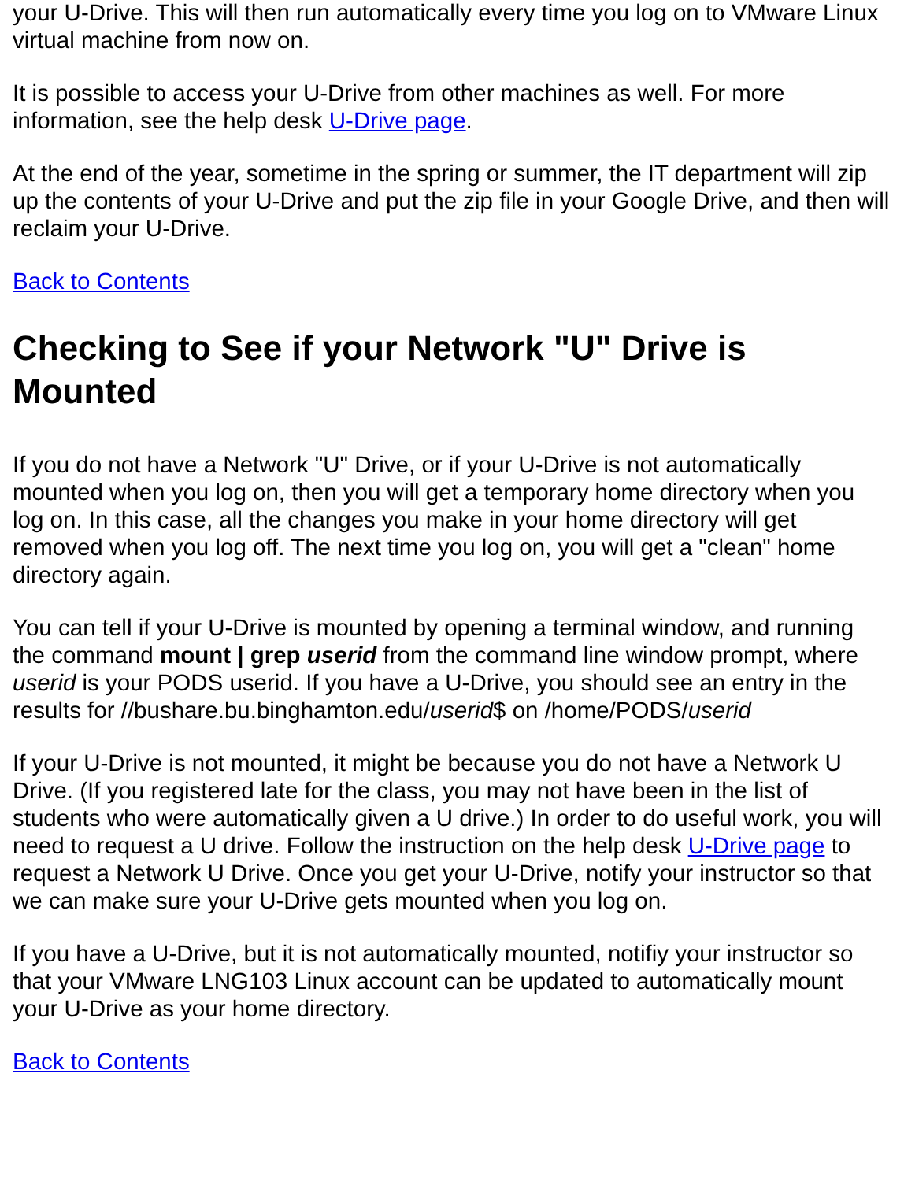your U-Drive. This will then run automatically every time you log on to VMware Linux virtual machine from now on.
It is possible to access your U-Drive from other machines as well. For more information, see the help desk U-Drive page.
At the end of the year, sometime in the spring or summer, the IT department will zip up the contents of your U-Drive and put the zip file in your Google Drive, and then will reclaim your U-Drive.
Back to Contents
Checking to See if your Network "U" Drive is Mounted
If you do not have a Network "U" Drive, or if your U-Drive is not automatically mounted when you log on, then you will get a temporary home directory when you log on. In this case, all the changes you make in your home directory will get removed when you log off. The next time you log on, you will get a "clean" home directory again.
You can tell if your U-Drive is mounted by opening a terminal window, and running the command mount | grep userid from the command line window prompt, where userid is your PODS userid. If you have a U-Drive, you should see an entry in the results for //bushare.bu.binghamton.edu/userid$ on /home/PODS/userid
If your U-Drive is not mounted, it might be because you do not have a Network U Drive. (If you registered late for the class, you may not have been in the list of students who were automatically given a U drive.) In order to do useful work, you will need to request a U drive. Follow the instruction on the help desk U-Drive page to request a Network U Drive. Once you get your U-Drive, notify your instructor so that we can make sure your U-Drive gets mounted when you log on.
If you have a U-Drive, but it is not automatically mounted, notifiy your instructor so that your VMware LNG103 Linux account can be updated to automatically mount your U-Drive as your home directory.
Back to Contents